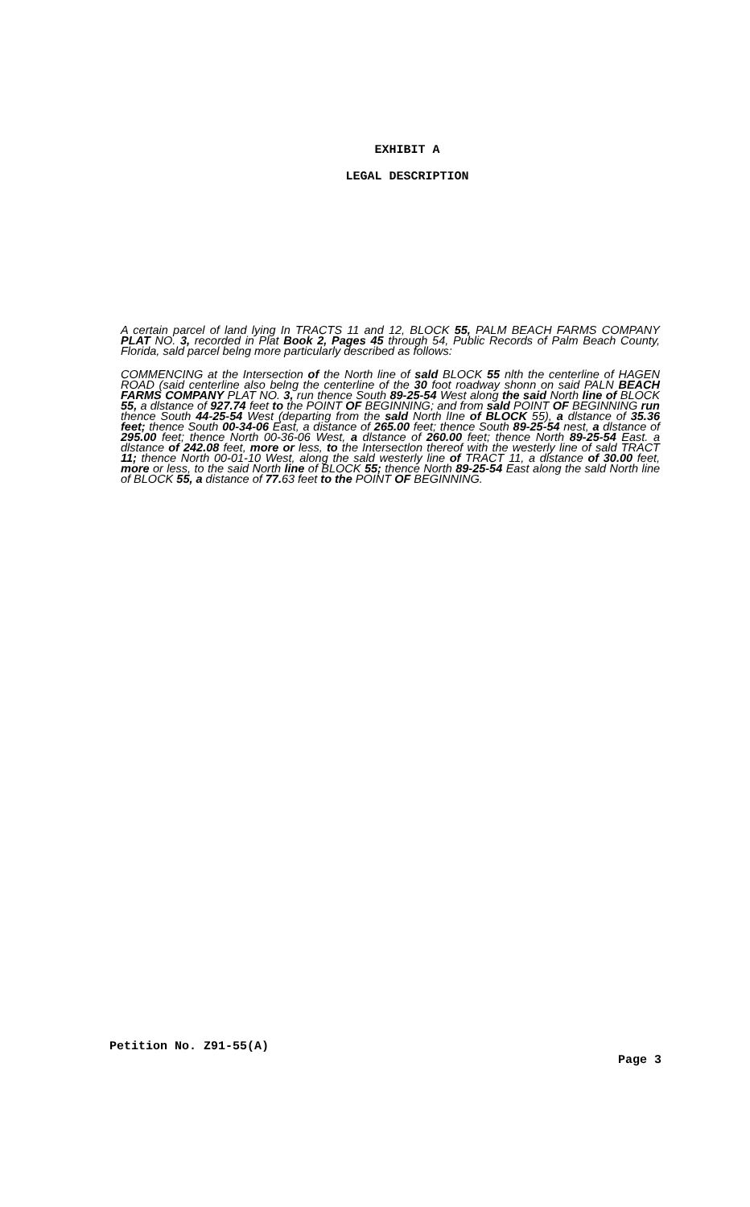EXHIBIT A
LEGAL DESCRIPTION
A certain parcel of land lying In TRACTS 11 and 12, BLOCK 55, PALM BEACH FARMS COMPANY PLAT NO. 3, recorded in Plat Book 2, Pages 45 through 54, Public Records of Palm Beach County, Florida, sald parcel belng more particularly described as follows:
COMMENCING at the Intersection of the North line of sald BLOCK 55 nlth the centerline of HAGEN ROAD (said centerline also belng the centerline of the 30 foot roadway shonn on said PALN BEACH FARMS COMPANY PLAT NO. 3, run thence South 89-25-54 West along the said North line of BLOCK 55, a dlstance of 927.74 feet to the POINT OF BEGINNING; and from sald POINT OF BEGINNING run thence South 44-25-54 West (departing from the sald North lIne of BLOCK 55), a dlstance of 35.36 feet; thence South 00-34-06 East, a distance of 265.00 feet; thence South 89-25-54 nest, a dlstance of 295.00 feet; thence North 00-36-06 West, a dlstance of 260.00 feet; thence North 89-25-54 East. a dlstance of 242.08 feet, more or less, to the Intersectlon thereof with the westerly line of sald TRACT 11; thence North 00-01-10 West, along the sald westerly line of TRACT 11, a dlstance of 30.00 feet, more or less, to the said North line of BLOCK 55; thence North 89-25-54 East along the sald North line of BLOCK 55, a distance of 77. 63 feet to the POINT OF BEGINNING.
Petition No. Z91-55(A)
Page 3